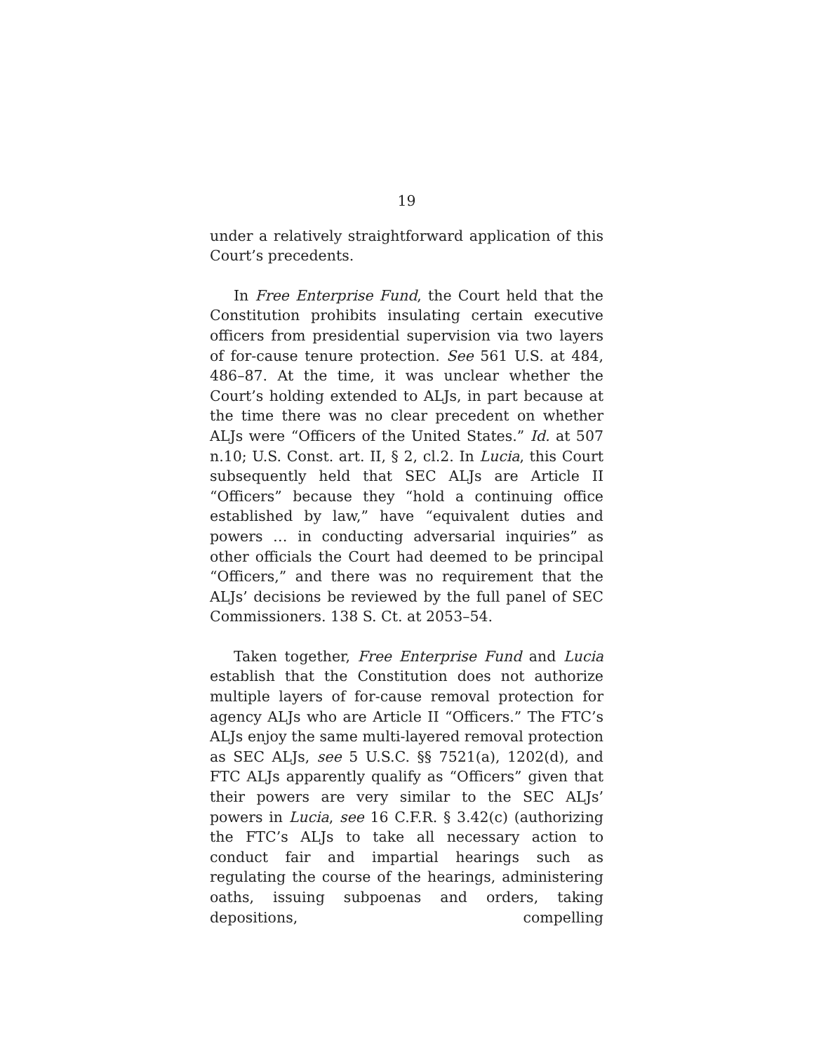19
under a relatively straightforward application of this Court’s precedents.
In Free Enterprise Fund, the Court held that the Constitution prohibits insulating certain executive officers from presidential supervision via two layers of for-cause tenure protection. See 561 U.S. at 484, 486–87. At the time, it was unclear whether the Court’s holding extended to ALJs, in part because at the time there was no clear precedent on whether ALJs were “Officers of the United States.” Id. at 507 n.10; U.S. Const. art. II, § 2, cl.2. In Lucia, this Court subsequently held that SEC ALJs are Article II “Officers” because they “hold a continuing office established by law,” have “equivalent duties and powers … in conducting adversarial inquiries” as other officials the Court had deemed to be principal “Officers,” and there was no requirement that the ALJs’ decisions be reviewed by the full panel of SEC Commissioners. 138 S. Ct. at 2053–54.
Taken together, Free Enterprise Fund and Lucia establish that the Constitution does not authorize multiple layers of for-cause removal protection for agency ALJs who are Article II “Officers.” The FTC’s ALJs enjoy the same multi-layered removal protection as SEC ALJs, see 5 U.S.C. §§ 7521(a), 1202(d), and FTC ALJs apparently qualify as “Officers” given that their powers are very similar to the SEC ALJs’ powers in Lucia, see 16 C.F.R. § 3.42(c) (authorizing the FTC’s ALJs to take all necessary action to conduct fair and impartial hearings such as regulating the course of the hearings, administering oaths, issuing subpoenas and orders, taking depositions, compelling